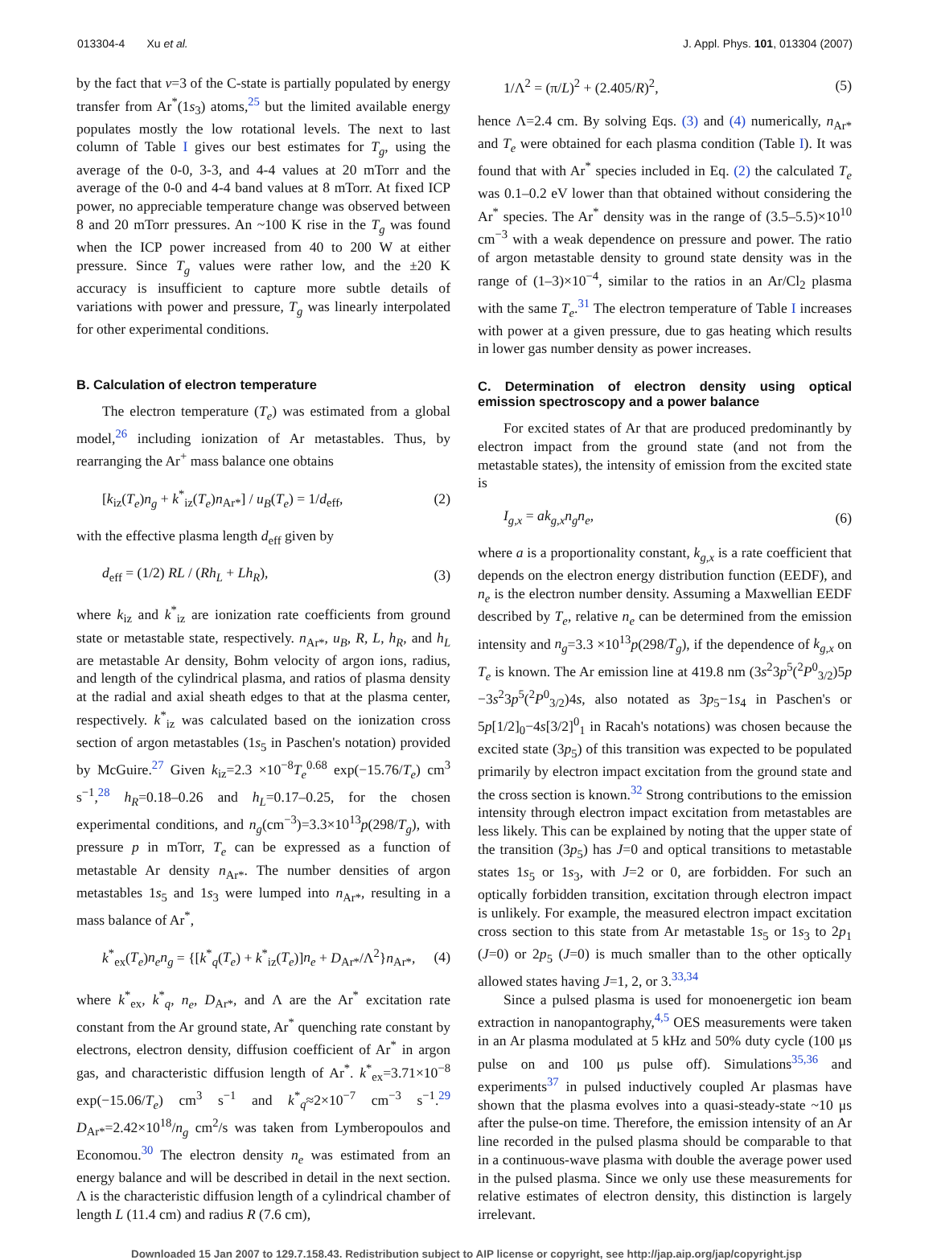013304-4 Xu et al. J. Appl. Phys. 101, 013304 (2007)
by the fact that v=3 of the C-state is partially populated by energy transfer from Ar<sup>*</sup>(1s<sub>3</sub>) atoms,<sup>25</sup> but the limited available energy populates mostly the low rotational levels. The next to last column of Table I gives our best estimates for T<sub>g</sub>, using the average of the 0-0, 3-3, and 4-4 values at 20 mTorr and the average of the 0-0 and 4-4 band values at 8 mTorr. At fixed ICP power, no appreciable temperature change was observed between 8 and 20 mTorr pressures. An ~100 K rise in the T<sub>g</sub> was found when the ICP power increased from 40 to 200 W at either pressure. Since T<sub>g</sub> values were rather low, and the ±20 K accuracy is insufficient to capture more subtle details of variations with power and pressure, T<sub>g</sub> was linearly interpolated for other experimental conditions.
B. Calculation of electron temperature
The electron temperature (T<sub>e</sub>) was estimated from a global model,<sup>26</sup> including ionization of Ar metastables. Thus, by rearranging the Ar<sup>+</sup> mass balance one obtains
[k<sub>iz</sub>(T<sub>e</sub>)n<sub>g</sub> + k<sup>*</sup><sub>iz</sub>(T<sub>e</sub>)n<sub>Ar*</sub>] / u<sub>B</sub>(T<sub>e</sub>) = 1/d<sub>eff</sub>, (2)
with the effective plasma length d<sub>eff</sub> given by
d<sub>eff</sub> = (1/2) RL / (Rh<sub>L</sub> + Lh<sub>R</sub>), (3)
where k<sub>iz</sub> and k<sup>*</sup><sub>iz</sub> are ionization rate coefficients from ground state or metastable state, respectively. n<sub>Ar*</sub>, u<sub>B</sub>, R, L, h<sub>R</sub>, and h<sub>L</sub> are metastable Ar density, Bohm velocity of argon ions, radius, and length of the cylindrical plasma, and ratios of plasma density at the radial and axial sheath edges to that at the plasma center, respectively. k<sup>*</sup><sub>iz</sub> was calculated based on the ionization cross section of argon metastables (1s<sub>5</sub> in Paschen's notation) provided by McGuire.<sup>27</sup> Given k<sub>iz</sub>=2.3 ×10<sup>−8</sup>T<sub>e</sub><sup>0.68</sup> exp(−15.76/T<sub>e</sub>) cm<sup>3</sup> s<sup>−1</sup>,<sup>28</sup> h<sub>R</sub>=0.18–0.26 and h<sub>L</sub>=0.17–0.25, for the chosen experimental conditions, and n<sub>g</sub>(cm<sup>−3</sup>)=3.3×10<sup>13</sup>p(298/T<sub>g</sub>), with pressure p in mTorr, T<sub>e</sub> can be expressed as a function of metastable Ar density n<sub>Ar*</sub>. The number densities of argon metastables 1s<sub>5</sub> and 1s<sub>3</sub> were lumped into n<sub>Ar*</sub>, resulting in a mass balance of Ar<sup>*</sup>,
k<sup>*</sup><sub>ex</sub>(T<sub>e</sub>)n<sub>e</sub>n<sub>g</sub> = {[k<sup>*</sup><sub>q</sub>(T<sub>e</sub>) + k<sup>*</sup><sub>iz</sub>(T<sub>e</sub>)]n<sub>e</sub> + D<sub>Ar*</sub>/Λ<sup>2</sup>}n<sub>Ar*</sub>, (4)
where k<sup>*</sup><sub>ex</sub>, k<sup>*</sup><sub>q</sub>, n<sub>e</sub>, D<sub>Ar*</sub>, and Λ are the Ar<sup>*</sup> excitation rate constant from the Ar ground state, Ar<sup>*</sup> quenching rate constant by electrons, electron density, diffusion coefficient of Ar<sup>*</sup> in argon gas, and characteristic diffusion length of Ar<sup>*</sup>. k<sup>*</sup><sub>ex</sub>=3.71×10<sup>−8</sup> exp(−15.06/T<sub>e</sub>) cm<sup>3</sup> s<sup>−1</sup> and k<sup>*</sup><sub>q</sub>≈2×10<sup>−7</sup> cm<sup>−3</sup> s<sup>−1</sup>.<sup>29</sup> D<sub>Ar*</sub>=2.42×10<sup>18</sup>/n<sub>g</sub> cm<sup>2</sup>/s was taken from Lymberopoulos and Economou.<sup>30</sup> The electron density n<sub>e</sub> was estimated from an energy balance and will be described in detail in the next section. Λ is the characteristic diffusion length of a cylindrical chamber of length L (11.4 cm) and radius R (7.6 cm),
1/Λ<sup>2</sup> = (π/L)<sup>2</sup> + (2.405/R)<sup>2</sup>, (5)
hence Λ=2.4 cm. By solving Eqs. (3) and (4) numerically, n<sub>Ar*</sub> and T<sub>e</sub> were obtained for each plasma condition (Table I). It was found that with Ar<sup>*</sup> species included in Eq. (2) the calculated T<sub>e</sub> was 0.1–0.2 eV lower than that obtained without considering the Ar<sup>*</sup> species. The Ar<sup>*</sup> density was in the range of (3.5–5.5)×10<sup>10</sup> cm<sup>−3</sup> with a weak dependence on pressure and power. The ratio of argon metastable density to ground state density was in the range of (1–3)×10<sup>−4</sup>, similar to the ratios in an Ar/Cl<sub>2</sub> plasma with the same T<sub>e</sub>.<sup>31</sup> The electron temperature of Table I increases with power at a given pressure, due to gas heating which results in lower gas number density as power increases.
C. Determination of electron density using optical emission spectroscopy and a power balance
For excited states of Ar that are produced predominantly by electron impact from the ground state (and not from the metastable states), the intensity of emission from the excited state is
I<sub>g,x</sub> = ak<sub>g,x</sub>n<sub>g</sub>n<sub>e</sub>, (6)
where a is a proportionality constant, k<sub>g,x</sub> is a rate coefficient that depends on the electron energy distribution function (EEDF), and n<sub>e</sub> is the electron number density. Assuming a Maxwellian EEDF described by T<sub>e</sub>, relative n<sub>e</sub> can be determined from the emission intensity and n<sub>g</sub>=3.3 ×10<sup>13</sup>p(298/T<sub>g</sub>), if the dependence of k<sub>g,x</sub> on T<sub>e</sub> is known. The Ar emission line at 419.8 nm (3s<sup>2</sup>3p<sup>5</sup>(<sup>2</sup>P<sup>0</sup><sub>3/2</sub>)5p −3s<sup>2</sup>3p<sup>5</sup>(<sup>2</sup>P<sup>0</sup><sub>3/2</sub>)4s, also notated as 3p<sub>5</sub>−1s<sub>4</sub> in Paschen's or 5p[1/2]<sub>0</sub>−4s[3/2]<sup>0</sup><sub>1</sub> in Racah's notations) was chosen because the excited state (3p<sub>5</sub>) of this transition was expected to be populated primarily by electron impact excitation from the ground state and the cross section is known.<sup>32</sup> Strong contributions to the emission intensity through electron impact excitation from metastables are less likely. This can be explained by noting that the upper state of the transition (3p<sub>5</sub>) has J=0 and optical transitions to metastable states 1s<sub>5</sub> or 1s<sub>3</sub>, with J=2 or 0, are forbidden. For such an optically forbidden transition, excitation through electron impact is unlikely. For example, the measured electron impact excitation cross section to this state from Ar metastable 1s<sub>5</sub> or 1s<sub>3</sub> to 2p<sub>1</sub> (J=0) or 2p<sub>5</sub> (J=0) is much smaller than to the other optically allowed states having J=1, 2, or 3.<sup>33,34</sup>
Since a pulsed plasma is used for monoenergetic ion beam extraction in nanopantography,<sup>4,5</sup> OES measurements were taken in an Ar plasma modulated at 5 kHz and 50% duty cycle (100 μs pulse on and 100 μs pulse off). Simulations<sup>35,36</sup> and experiments<sup>37</sup> in pulsed inductively coupled Ar plasmas have shown that the plasma evolves into a quasi-steady-state ~10 μs after the pulse-on time. Therefore, the emission intensity of an Ar line recorded in the pulsed plasma should be comparable to that in a continuous-wave plasma with double the average power used in the pulsed plasma. Since we only use these measurements for relative estimates of electron density, this distinction is largely irrelevant.
Downloaded 15 Jan 2007 to 129.7.158.43. Redistribution subject to AIP license or copyright, see http://jap.aip.org/jap/copyright.jsp